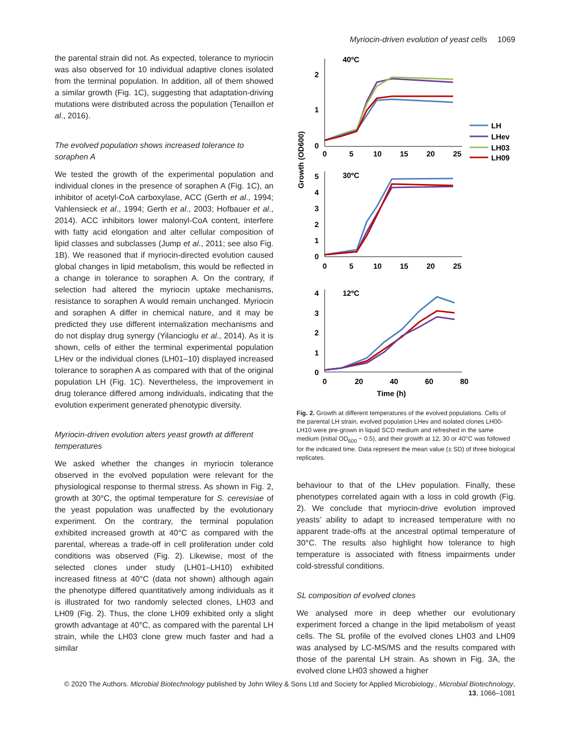Myriocin-driven evolution of yeast cells 1069
the parental strain did not. As expected, tolerance to myriocin was also observed for 10 individual adaptive clones isolated from the terminal population. In addition, all of them showed a similar growth (Fig. 1C), suggesting that adaptation-driving mutations were distributed across the population (Tenaillon et al., 2016).
The evolved population shows increased tolerance to soraphen A
We tested the growth of the experimental population and individual clones in the presence of soraphen A (Fig. 1C), an inhibitor of acetyl-CoA carboxylase, ACC (Gerth et al., 1994; Vahlensieck et al., 1994; Gerth et al., 2003; Hofbauer et al., 2014). ACC inhibitors lower malonyl-CoA content, interfere with fatty acid elongation and alter cellular composition of lipid classes and subclasses (Jump et al., 2011; see also Fig. 1B). We reasoned that if myriocin-directed evolution caused global changes in lipid metabolism, this would be reflected in a change in tolerance to soraphen A. On the contrary, if selection had altered the myriocin uptake mechanisms, resistance to soraphen A would remain unchanged. Myriocin and soraphen A differ in chemical nature, and it may be predicted they use different internalization mechanisms and do not display drug synergy (Yilancioglu et al., 2014). As it is shown, cells of either the terminal experimental population LHev or the individual clones (LH01–10) displayed increased tolerance to soraphen A as compared with that of the original population LH (Fig. 1C). Nevertheless, the improvement in drug tolerance differed among individuals, indicating that the evolution experiment generated phenotypic diversity.
Myriocin-driven evolution alters yeast growth at different temperatures
We asked whether the changes in myriocin tolerance observed in the evolved population were relevant for the physiological response to thermal stress. As shown in Fig. 2, growth at 30°C, the optimal temperature for S. cerevisiae of the yeast population was unaffected by the evolutionary experiment. On the contrary, the terminal population exhibited increased growth at 40°C as compared with the parental, whereas a trade-off in cell proliferation under cold conditions was observed (Fig. 2). Likewise, most of the selected clones under study (LH01–LH10) exhibited increased fitness at 40°C (data not shown) although again the phenotype differed quantitatively among individuals as it is illustrated for two randomly selected clones, LH03 and LH09 (Fig. 2). Thus, the clone LH09 exhibited only a slight growth advantage at 40°C, as compared with the parental LH strain, while the LH03 clone grew much faster and had a similar
40ºC
2
1
0
0
5
10
15
20
25
Growth (OD600)
LH
LHev
LH03
LH09
30ºC
5
4
3
2
1
0
0
5
10
15
20
25
12ºC
4
3
2
1
0
0
20
40
60
80
Time (h)
Fig. 2. Growth at different temperatures of the evolved populations. Cells of the parental LH strain, evolved population LHev and isolated clones LH00-LH10 were pre-grown in liquid SCD medium and refreshed in the same medium (initial OD<sub>600</sub> ~ 0.5), and their growth at 12, 30 or 40°C was followed for the indicated time. Data represent the mean value (± SD) of three biological replicates.
behaviour to that of the LHev population. Finally, these phenotypes correlated again with a loss in cold growth (Fig. 2). We conclude that myriocin-drive evolution improved yeasts’ ability to adapt to increased temperature with no apparent trade-offs at the ancestral optimal temperature of 30°C. The results also highlight how tolerance to high temperature is associated with fitness impairments under cold-stressful conditions.
SL composition of evolved clones
We analysed more in deep whether our evolutionary experiment forced a change in the lipid metabolism of yeast cells. The SL profile of the evolved clones LH03 and LH09 was analysed by LC-MS/MS and the results compared with those of the parental LH strain. As shown in Fig. 3A, the evolved clone LH03 showed a higher
© 2020 The Authors. Microbial Biotechnology published by John Wiley & Sons Ltd and Society for Applied Microbiology., Microbial Biotechnology, 13, 1066–1081